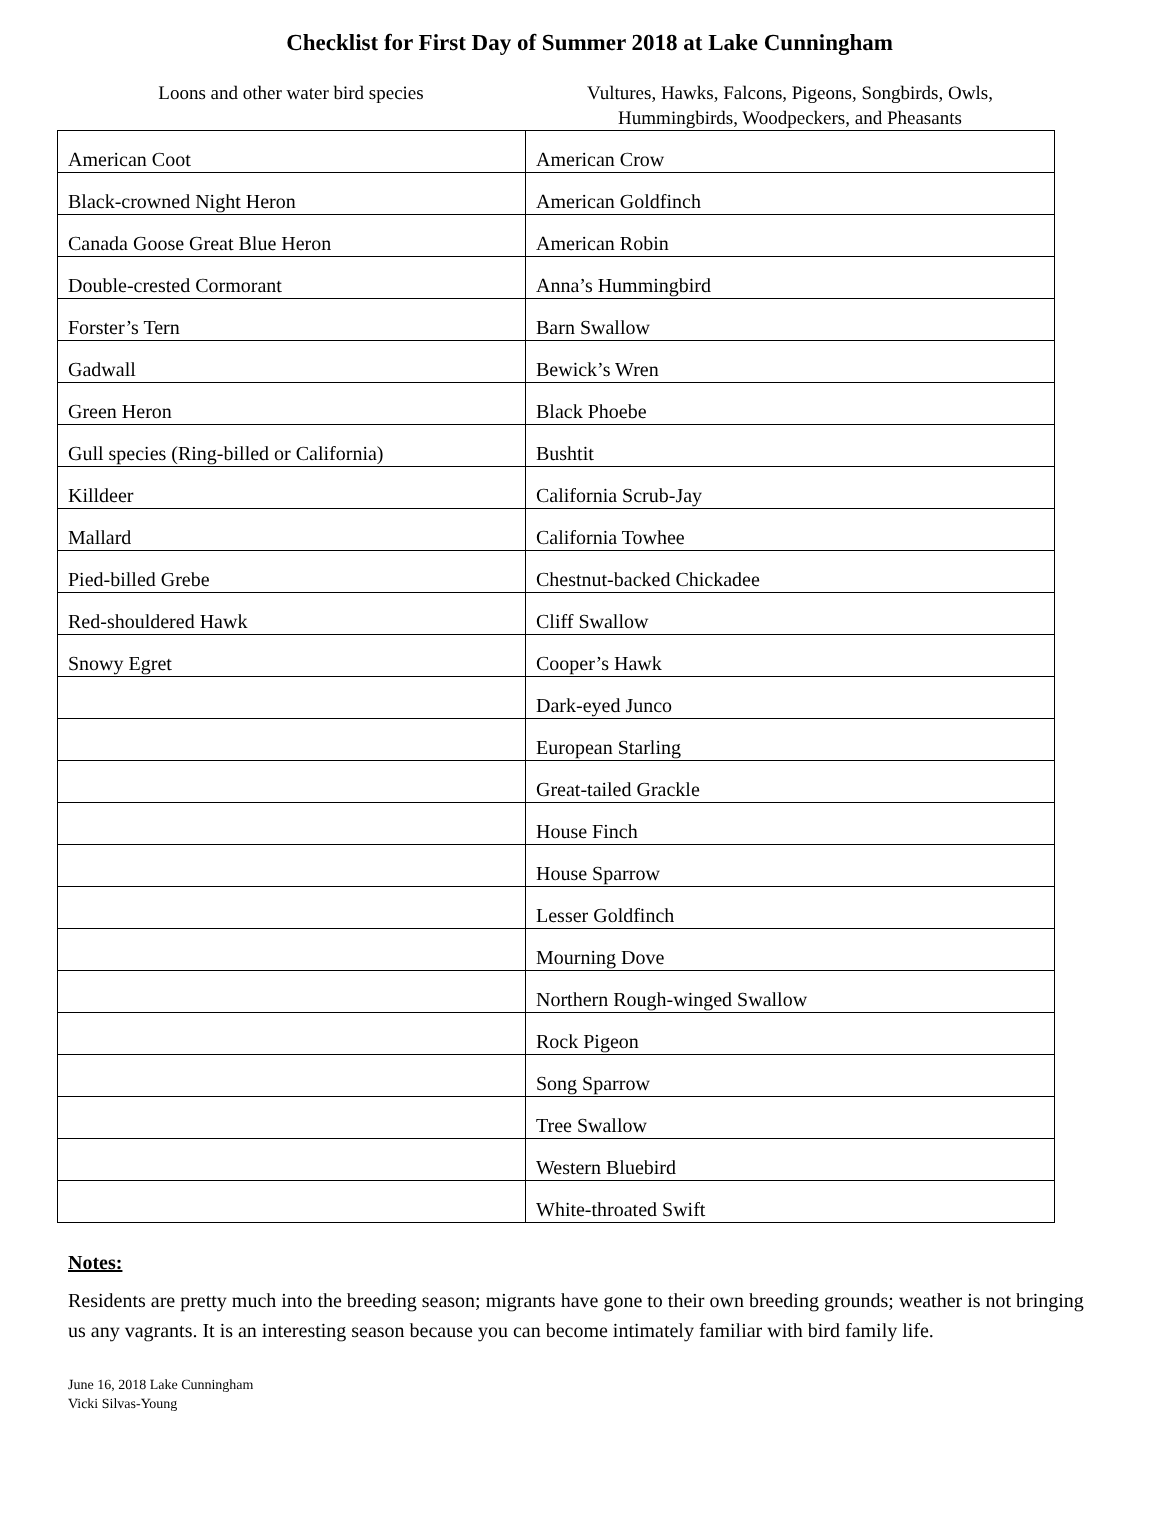Checklist for First Day of Summer 2018 at Lake Cunningham
Loons and other water bird species Vultures, Hawks, Falcons, Pigeons, Songbirds, Owls, Hummingbirds, Woodpeckers, and Pheasants
| American Coot | American Crow |
| Black-crowned Night Heron | American Goldfinch |
| Canada Goose Great Blue Heron | American Robin |
| Double-crested Cormorant | Anna’s Hummingbird |
| Forster’s Tern | Barn Swallow |
| Gadwall | Bewick’s Wren |
| Green Heron | Black Phoebe |
| Gull species (Ring-billed or California) | Bushtit |
| Killdeer | California Scrub-Jay |
| Mallard | California Towhee |
| Pied-billed Grebe | Chestnut-backed Chickadee |
| Red-shouldered Hawk | Cliff Swallow |
| Snowy Egret | Cooper’s Hawk |
| | Dark-eyed Junco |
| | European Starling |
| | Great-tailed Grackle |
| | House Finch |
| | House Sparrow |
| | Lesser Goldfinch |
| | Mourning Dove |
| | Northern Rough-winged Swallow |
| | Rock Pigeon |
| | Song Sparrow |
| | Tree Swallow |
| | Western Bluebird |
| | White-throated Swift |
Notes:
Residents are pretty much into the breeding season; migrants have gone to their own breeding grounds; weather is not bringing us any vagrants. It is an interesting season because you can become intimately familiar with bird family life.
June 16, 2018 Lake Cunningham
Vicki Silvas-Young